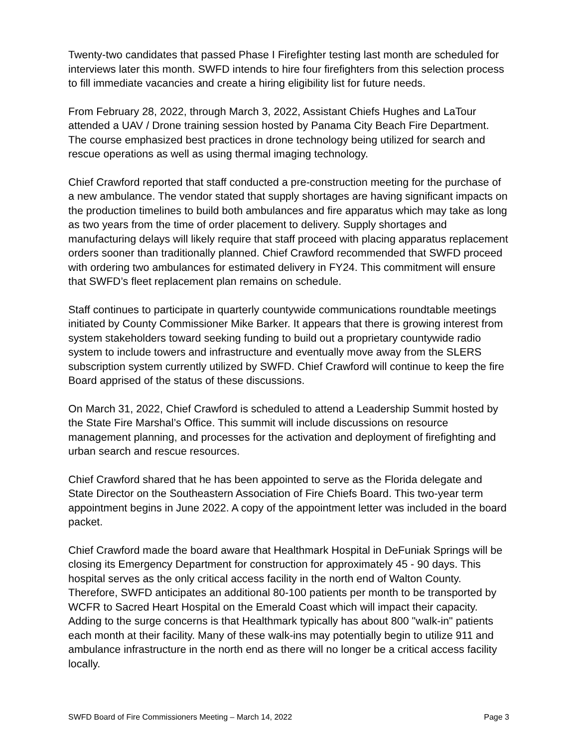Twenty-two candidates that passed Phase I Firefighter testing last month are scheduled for interviews later this month. SWFD intends to hire four firefighters from this selection process to fill immediate vacancies and create a hiring eligibility list for future needs.
From February 28, 2022, through March 3, 2022, Assistant Chiefs Hughes and LaTour attended a UAV / Drone training session hosted by Panama City Beach Fire Department. The course emphasized best practices in drone technology being utilized for search and rescue operations as well as using thermal imaging technology.
Chief Crawford reported that staff conducted a pre-construction meeting for the purchase of a new ambulance. The vendor stated that supply shortages are having significant impacts on the production timelines to build both ambulances and fire apparatus which may take as long as two years from the time of order placement to delivery. Supply shortages and manufacturing delays will likely require that staff proceed with placing apparatus replacement orders sooner than traditionally planned. Chief Crawford recommended that SWFD proceed with ordering two ambulances for estimated delivery in FY24. This commitment will ensure that SWFD’s fleet replacement plan remains on schedule.
Staff continues to participate in quarterly countywide communications roundtable meetings initiated by County Commissioner Mike Barker. It appears that there is growing interest from system stakeholders toward seeking funding to build out a proprietary countywide radio system to include towers and infrastructure and eventually move away from the SLERS subscription system currently utilized by SWFD. Chief Crawford will continue to keep the fire Board apprised of the status of these discussions.
On March 31, 2022, Chief Crawford is scheduled to attend a Leadership Summit hosted by the State Fire Marshal’s Office. This summit will include discussions on resource management planning, and processes for the activation and deployment of firefighting and urban search and rescue resources.
Chief Crawford shared that he has been appointed to serve as the Florida delegate and State Director on the Southeastern Association of Fire Chiefs Board. This two-year term appointment begins in June 2022. A copy of the appointment letter was included in the board packet.
Chief Crawford made the board aware that Healthmark Hospital in DeFuniak Springs will be closing its Emergency Department for construction for approximately 45 - 90 days. This hospital serves as the only critical access facility in the north end of Walton County. Therefore, SWFD anticipates an additional 80-100 patients per month to be transported by WCFR to Sacred Heart Hospital on the Emerald Coast which will impact their capacity. Adding to the surge concerns is that Healthmark typically has about 800 "walk-in" patients each month at their facility. Many of these walk-ins may potentially begin to utilize 911 and ambulance infrastructure in the north end as there will no longer be a critical access facility locally.
SWFD Board of Fire Commissioners Meeting – March 14, 2022 Page 3